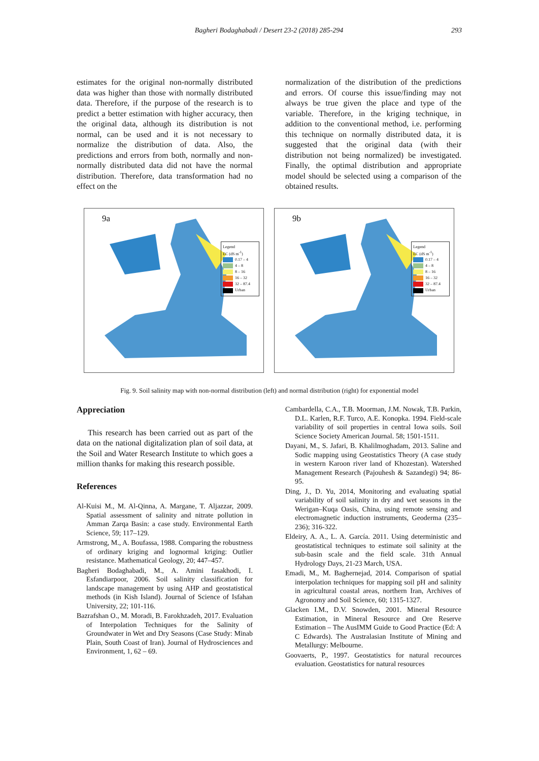Bagheri Bodaghabadi / Desert 23-2 (2018) 285-294 293
estimates for the original non-normally distributed data was higher than those with normally distributed data. Therefore, if the purpose of the research is to predict a better estimation with higher accuracy, then the original data, although its distribution is not normal, can be used and it is not necessary to normalize the distribution of data. Also, the predictions and errors from both, normally and non-normally distributed data did not have the normal distribution. Therefore, data transformation had no effect on the
normalization of the distribution of the predictions and errors. Of course this issue/finding may not always be true given the place and type of the variable. Therefore, in the kriging technique, in addition to the conventional method, i.e. performing this technique on normally distributed data, it is suggested that the original data (with their distribution not being normalized) be investigated. Finally, the optimal distribution and appropriate model should be selected using a comparison of the obtained results.
9a
Legend
EC (dS m<sup>-1</sup>)
0.17 – 4
4 – 8
8 – 16
16 – 32
32 – 87.4
Urban
9b
Legend
EC (dS m<sup>-1</sup>)
0.17 – 4
4 – 8
8 – 16
16 – 32
32 – 87.4
Urban
Fig. 9. Soil salinity map with non-normal distribution (left) and normal distribution (right) for exponential model
Appreciation
This research has been carried out as part of the data on the national digitalization plan of soil data, at the Soil and Water Research Institute to which goes a million thanks for making this research possible.
References
Al-Kuisi M., M. Al-Qinna, A. Margane, T. Aljazzar, 2009. Spatial assessment of salinity and nitrate pollution in Amman Zarqa Basin: a case study. Environmental Earth Science, 59; 117–129.
Armstrong, M., A. Boufassa, 1988. Comparing the robustness of ordinary kriging and lognormal kriging: Outlier resistance. Mathematical Geology, 20; 447–457.
Bagheri Bodaghabadi, M., A. Amini fasakhodi, I. Esfandiarpoor, 2006. Soil salinity classification for landscape management by using AHP and geostatistical methods (in Kish Island). Journal of Science of Isfahan University, 22; 101-116.
Bazrafshan O., M. Moradi, B. Farokhzadeh, 2017. Evaluation of Interpolation Techniques for the Salinity of Groundwater in Wet and Dry Seasons (Case Study: Minab Plain, South Coast of Iran). Journal of Hydrosciences and Environment, 1, 62 – 69.
Cambardella, C.A., T.B. Moorman, J.M. Nowak, T.B. Parkin, D.L. Karlen, R.F. Turco, A.E. Konopka. 1994. Field-scale variability of soil properties in central Iowa soils. Soil Science Society American Journal. 58; 1501-1511.
Dayani, M., S. Jafari, B. Khalilmoghadam, 2013. Saline and Sodic mapping using Geostatistics Theory (A case study in western Karoon river land of Khozestan). Watershed Management Research (Pajouhesh & Sazandegi) 94; 86-95.
Ding, J., D. Yu, 2014, Monitoring and evaluating spatial variability of soil salinity in dry and wet seasons in the Werigan–Kuqa Oasis, China, using remote sensing and electromagnetic induction instruments, Geoderma (235–236); 316-322.
Eldeiry, A. A., L. A. García. 2011. Using deterministic and geostatistical techniques to estimate soil salinity at the sub-basin scale and the field scale. 31th Annual Hydrology Days, 21-23 March, USA.
Emadi, M., M. Baghernejad, 2014. Comparison of spatial interpolation techniques for mapping soil pH and salinity in agricultural coastal areas, northern Iran, Archives of Agronomy and Soil Science, 60; 1315-1327.
Glacken I.M., D.V. Snowden, 2001. Mineral Resource Estimation, in Mineral Resource and Ore Reserve Estimation – The AusIMM Guide to Good Practice (Ed: A C Edwards). The Australasian Institute of Mining and Metallurgy: Melbourne.
Goovaerts, P., 1997. Geostatistics for natural recources evaluation. Geostatistics for natural resources